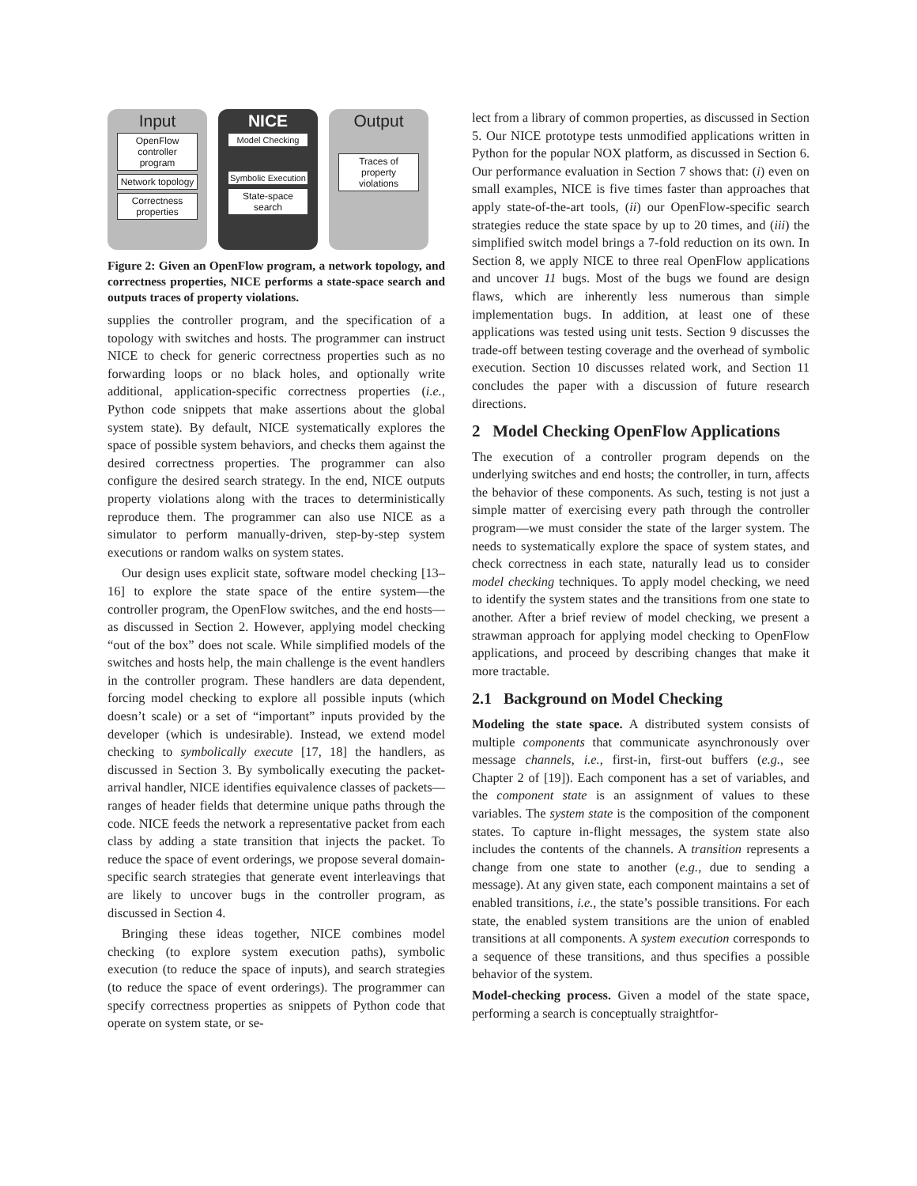Input
OpenFlow controller program
Network topology
Correctness properties
NICE
Model Checking
Symbolic Execution
State-space search
Output
Traces of property violations
Figure 2: Given an OpenFlow program, a network topology, and correctness properties, NICE performs a state-space search and outputs traces of property violations.
supplies the controller program, and the specification of a topology with switches and hosts. The programmer can instruct NICE to check for generic correctness properties such as no forwarding loops or no black holes, and optionally write additional, application-specific correctness properties (i.e., Python code snippets that make assertions about the global system state). By default, NICE systematically explores the space of possible system behaviors, and checks them against the desired correctness properties. The programmer can also configure the desired search strategy. In the end, NICE outputs property violations along with the traces to deterministically reproduce them. The programmer can also use NICE as a simulator to perform manually-driven, step-by-step system executions or random walks on system states.
Our design uses explicit state, software model checking [13–16] to explore the state space of the entire system—the controller program, the OpenFlow switches, and the end hosts—as discussed in Section 2. However, applying model checking “out of the box” does not scale. While simplified models of the switches and hosts help, the main challenge is the event handlers in the controller program. These handlers are data dependent, forcing model checking to explore all possible inputs (which doesn’t scale) or a set of “important” inputs provided by the developer (which is undesirable). Instead, we extend model checking to symbolically execute [17, 18] the handlers, as discussed in Section 3. By symbolically executing the packet-arrival handler, NICE identifies equivalence classes of packets—ranges of header fields that determine unique paths through the code. NICE feeds the network a representative packet from each class by adding a state transition that injects the packet. To reduce the space of event orderings, we propose several domain-specific search strategies that generate event interleavings that are likely to uncover bugs in the controller program, as discussed in Section 4.
Bringing these ideas together, NICE combines model checking (to explore system execution paths), symbolic execution (to reduce the space of inputs), and search strategies (to reduce the space of event orderings). The programmer can specify correctness properties as snippets of Python code that operate on system state, or se-
lect from a library of common properties, as discussed in Section 5. Our NICE prototype tests unmodified applications written in Python for the popular NOX platform, as discussed in Section 6. Our performance evaluation in Section 7 shows that: (i) even on small examples, NICE is five times faster than approaches that apply state-of-the-art tools, (ii) our OpenFlow-specific search strategies reduce the state space by up to 20 times, and (iii) the simplified switch model brings a 7-fold reduction on its own. In Section 8, we apply NICE to three real OpenFlow applications and uncover 11 bugs. Most of the bugs we found are design flaws, which are inherently less numerous than simple implementation bugs. In addition, at least one of these applications was tested using unit tests. Section 9 discusses the trade-off between testing coverage and the overhead of symbolic execution. Section 10 discusses related work, and Section 11 concludes the paper with a discussion of future research directions.
2 Model Checking OpenFlow Applications
The execution of a controller program depends on the underlying switches and end hosts; the controller, in turn, affects the behavior of these components. As such, testing is not just a simple matter of exercising every path through the controller program—we must consider the state of the larger system. The needs to systematically explore the space of system states, and check correctness in each state, naturally lead us to consider model checking techniques. To apply model checking, we need to identify the system states and the transitions from one state to another. After a brief review of model checking, we present a strawman approach for applying model checking to OpenFlow applications, and proceed by describing changes that make it more tractable.
2.1 Background on Model Checking
Modeling the state space. A distributed system consists of multiple components that communicate asynchronously over message channels, i.e., first-in, first-out buffers (e.g., see Chapter 2 of [19]). Each component has a set of variables, and the component state is an assignment of values to these variables. The system state is the composition of the component states. To capture in-flight messages, the system state also includes the contents of the channels. A transition represents a change from one state to another (e.g., due to sending a message). At any given state, each component maintains a set of enabled transitions, i.e., the state’s possible transitions. For each state, the enabled system transitions are the union of enabled transitions at all components. A system execution corresponds to a sequence of these transitions, and thus specifies a possible behavior of the system.
Model-checking process. Given a model of the state space, performing a search is conceptually straightfor-